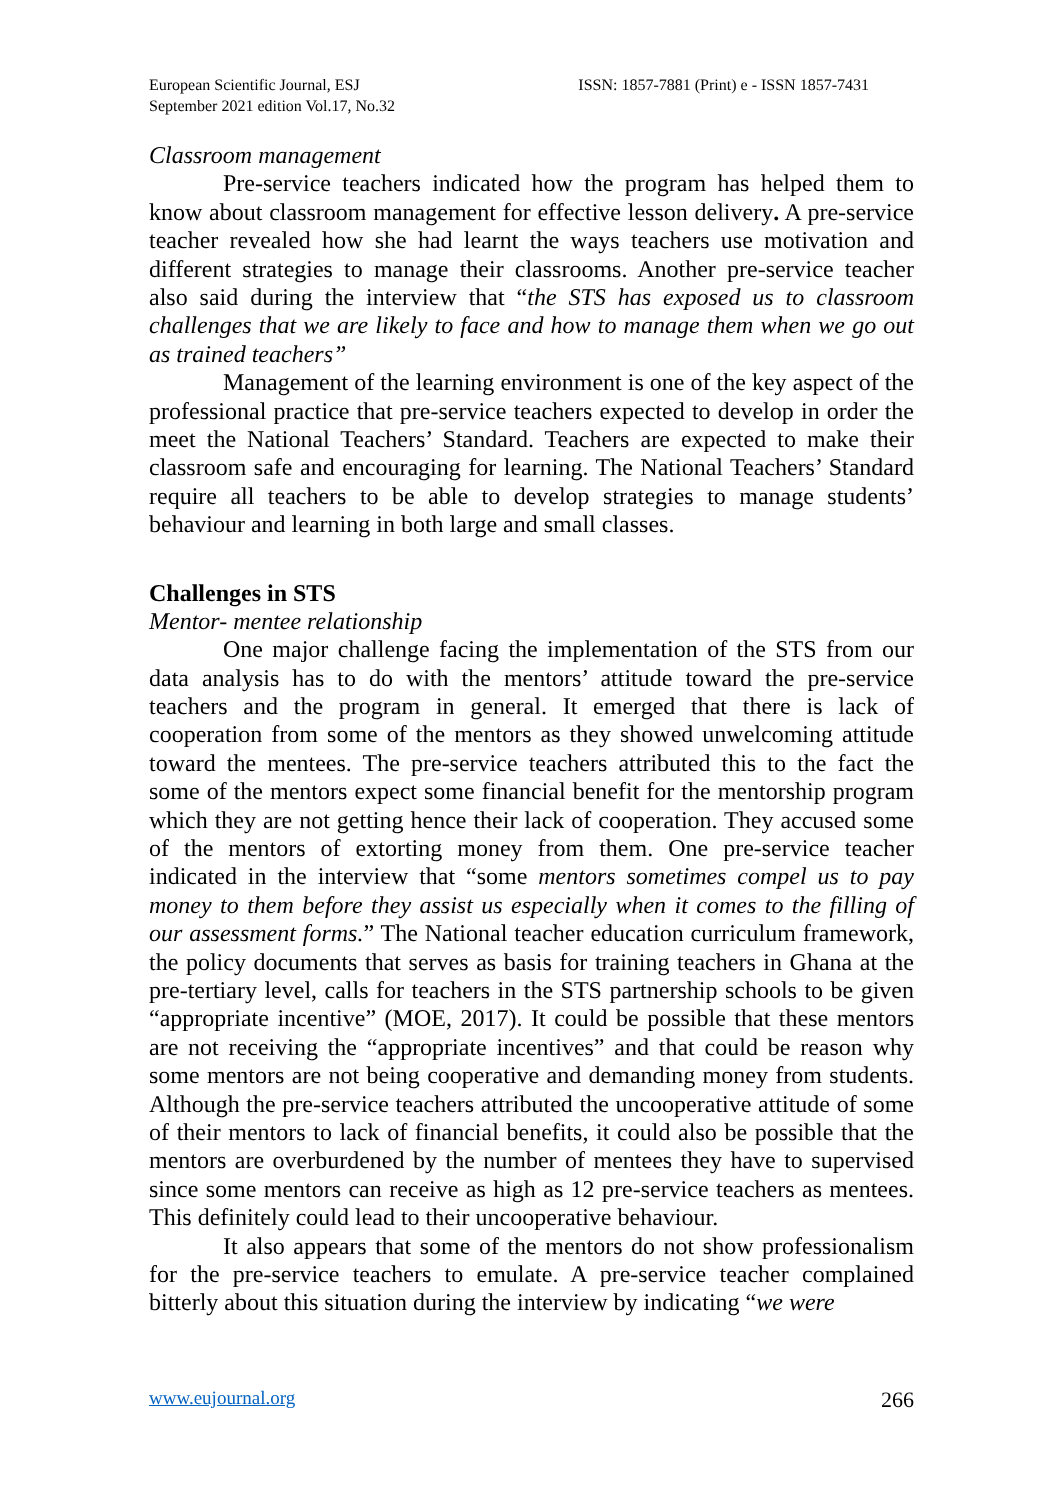European Scientific Journal, ESJ
September 2021 edition Vol.17, No.32
ISSN: 1857-7881 (Print) e - ISSN 1857-7431
Classroom management
Pre-service teachers indicated how the program has helped them to know about classroom management for effective lesson delivery. A pre-service teacher revealed how she had learnt the ways teachers use motivation and different strategies to manage their classrooms. Another pre-service teacher also said during the interview that “the STS has exposed us to classroom challenges that we are likely to face and how to manage them when we go out as trained teachers”
Management of the learning environment is one of the key aspect of the professional practice that pre-service teachers expected to develop in order the meet the National Teachers’ Standard. Teachers are expected to make their classroom safe and encouraging for learning. The National Teachers’ Standard require all teachers to be able to develop strategies to manage students’ behaviour and learning in both large and small classes.
Challenges in STS
Mentor- mentee relationship
One major challenge facing the implementation of the STS from our data analysis has to do with the mentors’ attitude toward the pre-service teachers and the program in general. It emerged that there is lack of cooperation from some of the mentors as they showed unwelcoming attitude toward the mentees. The pre-service teachers attributed this to the fact the some of the mentors expect some financial benefit for the mentorship program which they are not getting hence their lack of cooperation. They accused some of the mentors of extorting money from them. One pre-service teacher indicated in the interview that “some mentors sometimes compel us to pay money to them before they assist us especially when it comes to the filling of our assessment forms.” The National teacher education curriculum framework, the policy documents that serves as basis for training teachers in Ghana at the pre-tertiary level, calls for teachers in the STS partnership schools to be given “appropriate incentive” (MOE, 2017). It could be possible that these mentors are not receiving the “appropriate incentives” and that could be reason why some mentors are not being cooperative and demanding money from students. Although the pre-service teachers attributed the uncooperative attitude of some of their mentors to lack of financial benefits, it could also be possible that the mentors are overburdened by the number of mentees they have to supervised since some mentors can receive as high as 12 pre-service teachers as mentees. This definitely could lead to their uncooperative behaviour.
It also appears that some of the mentors do not show professionalism for the pre-service teachers to emulate. A pre-service teacher complained bitterly about this situation during the interview by indicating “we were
www.eujournal.org 266